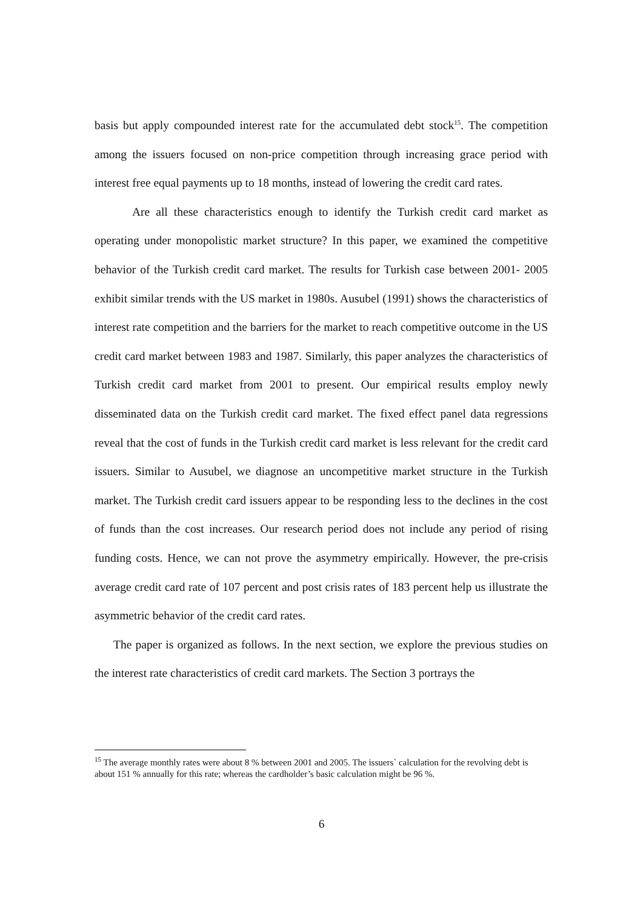basis but apply compounded interest rate for the accumulated debt stock<sup>15</sup>. The competition among the issuers focused on non-price competition through increasing grace period with interest free equal payments up to 18 months, instead of lowering the credit card rates.
Are all these characteristics enough to identify the Turkish credit card market as operating under monopolistic market structure? In this paper, we examined the competitive behavior of the Turkish credit card market. The results for Turkish case between 2001- 2005 exhibit similar trends with the US market in 1980s. Ausubel (1991) shows the characteristics of interest rate competition and the barriers for the market to reach competitive outcome in the US credit card market between 1983 and 1987. Similarly, this paper analyzes the characteristics of Turkish credit card market from 2001 to present. Our empirical results employ newly disseminated data on the Turkish credit card market. The fixed effect panel data regressions reveal that the cost of funds in the Turkish credit card market is less relevant for the credit card issuers. Similar to Ausubel, we diagnose an uncompetitive market structure in the Turkish market. The Turkish credit card issuers appear to be responding less to the declines in the cost of funds than the cost increases. Our research period does not include any period of rising funding costs. Hence, we can not prove the asymmetry empirically. However, the pre-crisis average credit card rate of 107 percent and post crisis rates of 183 percent help us illustrate the asymmetric behavior of the credit card rates.
The paper is organized as follows. In the next section, we explore the previous studies on the interest rate characteristics of credit card markets. The Section 3 portrays the
<sup>15</sup> The average monthly rates were about 8 % between 2001 and 2005. The issuers` calculation for the revolving debt is about 151 % annually for this rate; whereas the cardholder’s basic calculation might be 96 %.
6